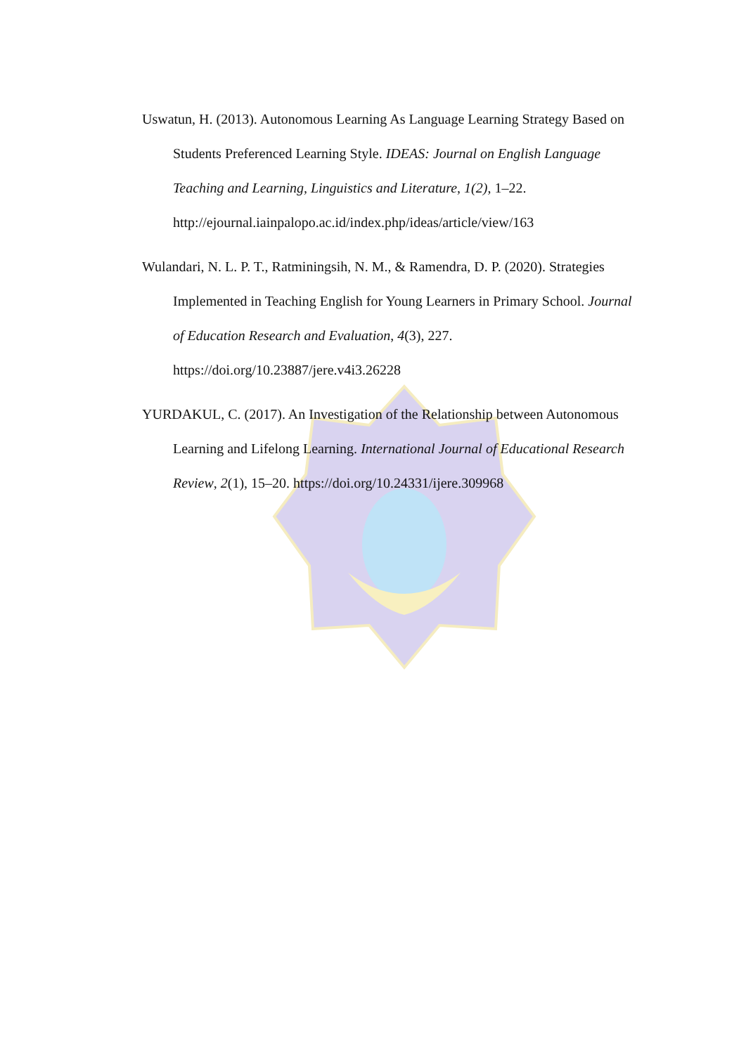Uswatun, H. (2013). Autonomous Learning As Language Learning Strategy Based on Students Preferenced Learning Style. IDEAS: Journal on English Language Teaching and Learning, Linguistics and Literature, 1(2), 1–22. http://ejournal.iainpalopo.ac.id/index.php/ideas/article/view/163
Wulandari, N. L. P. T., Ratminingsih, N. M., & Ramendra, D. P. (2020). Strategies Implemented in Teaching English for Young Learners in Primary School. Journal of Education Research and Evaluation, 4(3), 227. https://doi.org/10.23887/jere.v4i3.26228
YURDAKUL, C. (2017). An Investigation of the Relationship between Autonomous Learning and Lifelong Learning. International Journal of Educational Research Review, 2(1), 15–20. https://doi.org/10.24331/ijere.309968